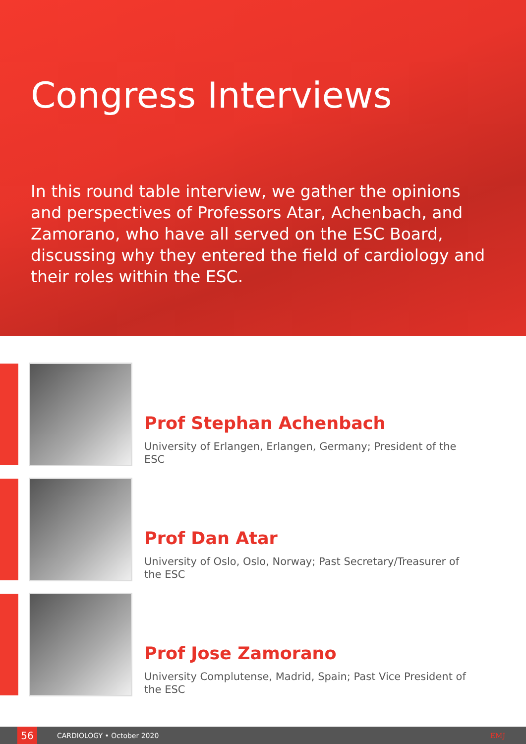Congress Interviews
In this round table interview, we gather the opinions and perspectives of Professors Atar, Achenbach, and Zamorano, who have all served on the ESC Board, discussing why they entered the field of cardiology and their roles within the ESC.
Prof Stephan Achenbach
University of Erlangen, Erlangen, Germany; President of the ESC
Prof Dan Atar
University of Oslo, Oslo, Norway; Past Secretary/Treasurer of the ESC
Prof Jose Zamorano
University Complutense, Madrid, Spain; Past Vice President of the ESC
56
CARDIOLOGY • October 2020 EMJ